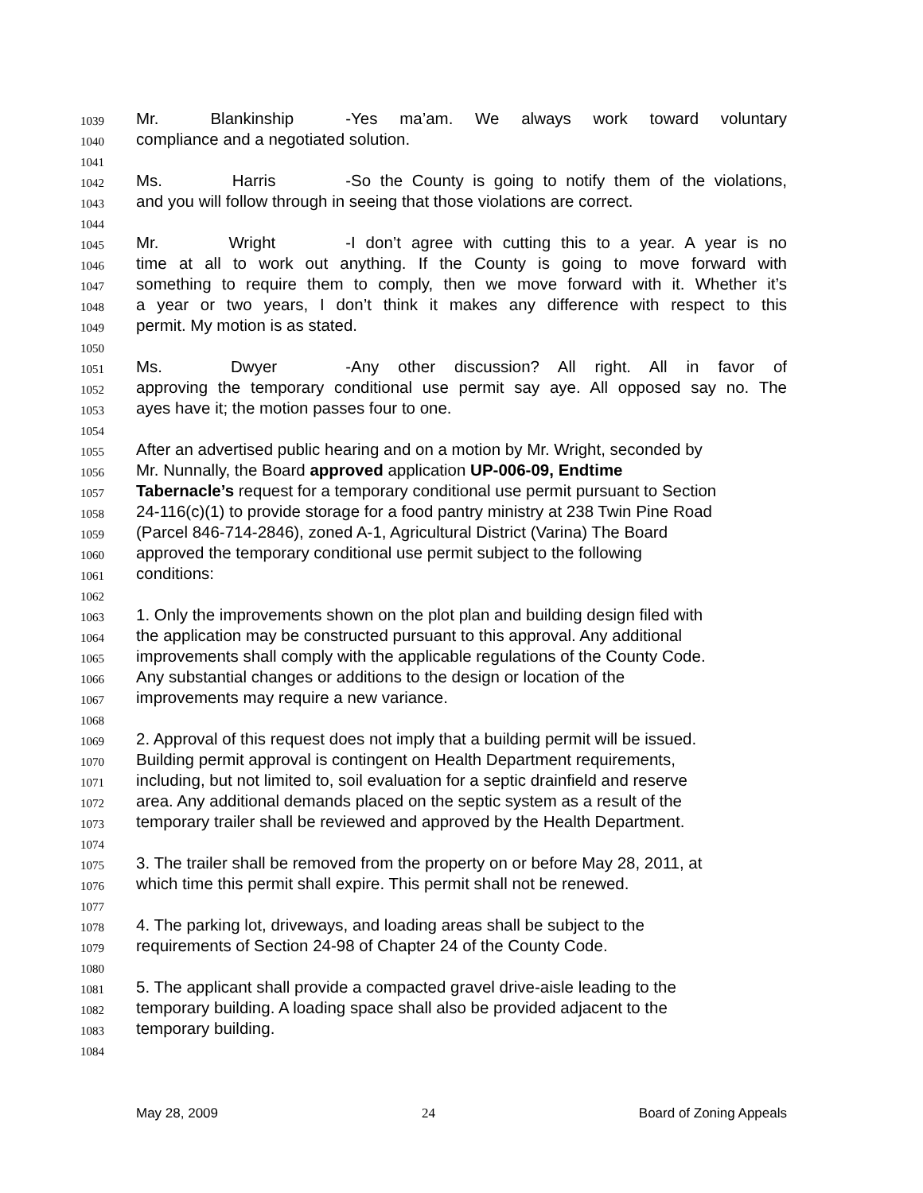1039 Mr. Blankinship - Yes ma’am. We always work toward voluntary
1040 compliance and a negotiated solution.
1041
1042 Ms. Harris - So the County is going to notify them of the violations,
1043 and you will follow through in seeing that those violations are correct.
1044
1045 Mr. Wright - I don’t agree with cutting this to a year. A year is no
1046 time at all to work out anything. If the County is going to move forward with
1047 something to require them to comply, then we move forward with it. Whether it’s
1048 a year or two years, I don’t think it makes any difference with respect to this
1049 permit. My motion is as stated.
1050
1051 Ms. Dwyer - Any other discussion? All right. All in favor of
1052 approving the temporary conditional use permit say aye. All opposed say no. The
1053 ayes have it; the motion passes four to one.
1054
1055 After an advertised public hearing and on a motion by Mr. Wright, seconded by
1056 Mr. Nunnally, the Board approved application UP-006-09, Endtime
1057 Tabernacle’s request for a temporary conditional use permit pursuant to Section
1058 24-116(c)(1) to provide storage for a food pantry ministry at 238 Twin Pine Road
1059 (Parcel 846-714-2846), zoned A-1, Agricultural District (Varina) The Board
1060 approved the temporary conditional use permit subject to the following
1061 conditions:
1062
1063 1. Only the improvements shown on the plot plan and building design filed with
1064 the application may be constructed pursuant to this approval. Any additional
1065 improvements shall comply with the applicable regulations of the County Code.
1066 Any substantial changes or additions to the design or location of the
1067 improvements may require a new variance.
1068
1069 2. Approval of this request does not imply that a building permit will be issued.
1070 Building permit approval is contingent on Health Department requirements,
1071 including, but not limited to, soil evaluation for a septic drainfield and reserve
1072 area. Any additional demands placed on the septic system as a result of the
1073 temporary trailer shall be reviewed and approved by the Health Department.
1074
1075 3. The trailer shall be removed from the property on or before May 28, 2011, at
1076 which time this permit shall expire. This permit shall not be renewed.
1077
1078 4. The parking lot, driveways, and loading areas shall be subject to the
1079 requirements of Section 24-98 of Chapter 24 of the County Code.
1080
1081 5. The applicant shall provide a compacted gravel drive-aisle leading to the
1082 temporary building. A loading space shall also be provided adjacent to the
1083 temporary building.
1084
May 28, 2009 24 Board of Zoning Appeals